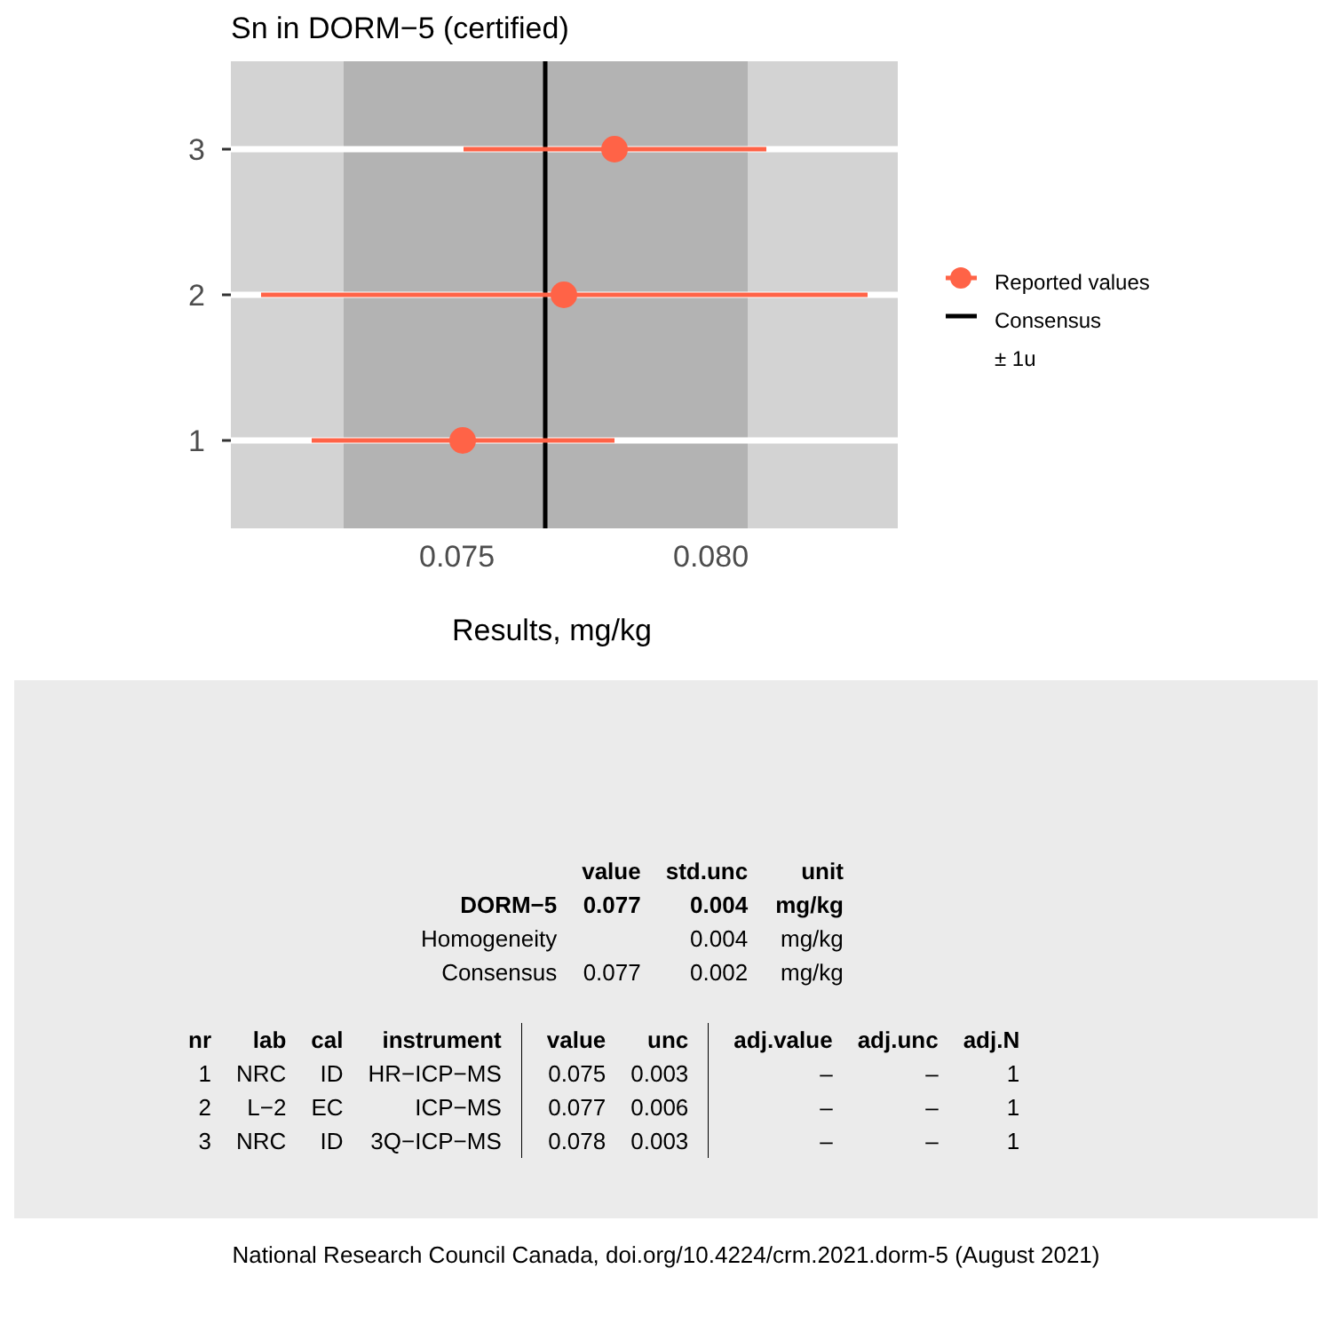Sn in DORM−5 (certified)
3
2
1
0.075
0.080
Reported values
Consensus
± 1u
Results, mg/kg
| | value | std.unc | unit |
| --- | --- | --- | --- |
| DORM−5 | 0.077 | 0.004 | mg/kg |
| Homogeneity | | 0.004 | mg/kg |
| Consensus | 0.077 | 0.002 | mg/kg |
| nr | lab | cal | instrument | value | unc | adj.value | adj.unc | adj.N |
| --- | --- | --- | --- | --- | --- | --- | --- | --- |
| 1 | NRC | ID | HR−ICP−MS | 0.075 | 0.003 | – | – | 1 |
| 2 | L−2 | EC | ICP−MS | 0.077 | 0.006 | – | – | 1 |
| 3 | NRC | ID | 3Q−ICP−MS | 0.078 | 0.003 | – | – | 1 |
National Research Council Canada, doi.org/10.4224/crm.2021.dorm-5 (August 2021)